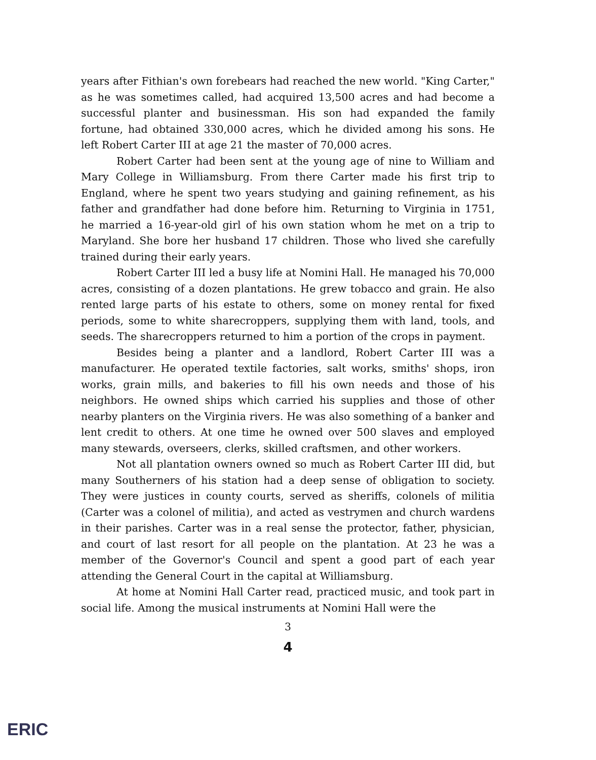years after Fithian's own forebears had reached the new world. "King Carter," as he was sometimes called, had acquired 13,500 acres and had become a successful planter and businessman. His son had expanded the family fortune, had obtained 330,000 acres, which he divided among his sons. He left Robert Carter III at age 21 the master of 70,000 acres.
Robert Carter had been sent at the young age of nine to William and Mary College in Williamsburg. From there Carter made his first trip to England, where he spent two years studying and gaining refinement, as his father and grandfather had done before him. Returning to Virginia in 1751, he married a 16-year-old girl of his own station whom he met on a trip to Maryland. She bore her husband 17 children. Those who lived she carefully trained during their early years.
Robert Carter III led a busy life at Nomini Hall. He managed his 70,000 acres, consisting of a dozen plantations. He grew tobacco and grain. He also rented large parts of his estate to others, some on money rental for fixed periods, some to white sharecroppers, supplying them with land, tools, and seeds. The sharecroppers returned to him a portion of the crops in payment.
Besides being a planter and a landlord, Robert Carter III was a manufacturer. He operated textile factories, salt works, smiths' shops, iron works, grain mills, and bakeries to fill his own needs and those of his neighbors. He owned ships which carried his supplies and those of other nearby planters on the Virginia rivers. He was also something of a banker and lent credit to others. At one time he owned over 500 slaves and employed many stewards, overseers, clerks, skilled craftsmen, and other workers.
Not all plantation owners owned so much as Robert Carter III did, but many Southerners of his station had a deep sense of obligation to society. They were justices in county courts, served as sheriffs, colonels of militia (Carter was a colonel of militia), and acted as vestrymen and church wardens in their parishes. Carter was in a real sense the protector, father, physician, and court of last resort for all people on the plantation. At 23 he was a member of the Governor's Council and spent a good part of each year attending the General Court in the capital at Williamsburg.
At home at Nomini Hall Carter read, practiced music, and took part in social life. Among the musical instruments at Nomini Hall were the
3
4
ERIC